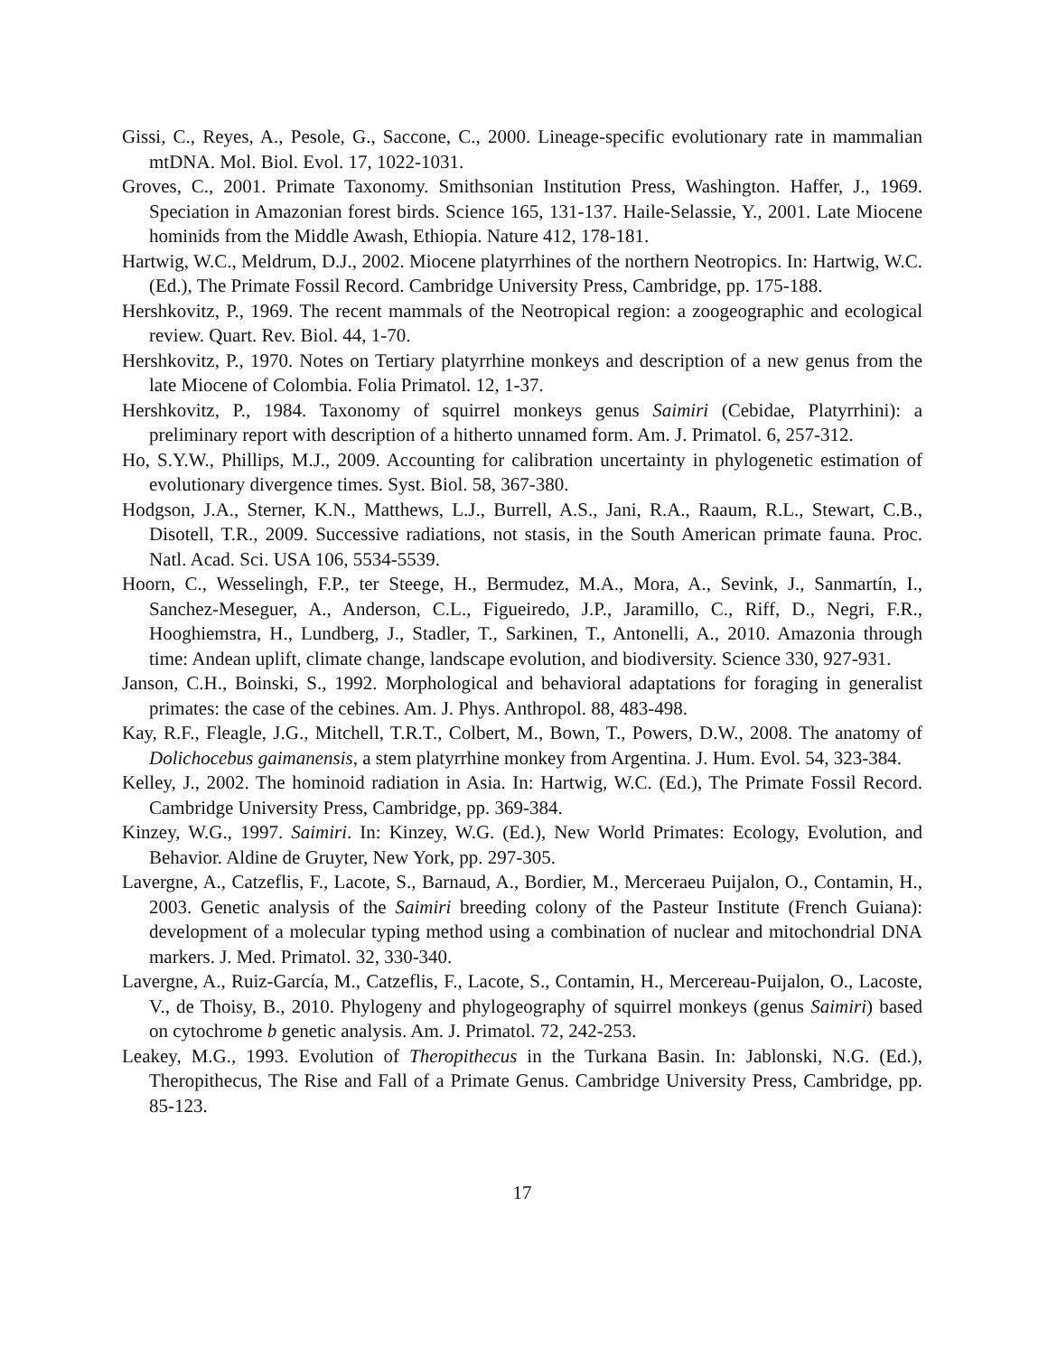Gissi, C., Reyes, A., Pesole, G., Saccone, C., 2000. Lineage-specific evolutionary rate in mammalian mtDNA. Mol. Biol. Evol. 17, 1022-1031.
Groves, C., 2001. Primate Taxonomy. Smithsonian Institution Press, Washington. Haffer, J., 1969. Speciation in Amazonian forest birds. Science 165, 131-137. Haile-Selassie, Y., 2001. Late Miocene hominids from the Middle Awash, Ethiopia. Nature 412, 178-181.
Hartwig, W.C., Meldrum, D.J., 2002. Miocene platyrrhines of the northern Neotropics. In: Hartwig, W.C. (Ed.), The Primate Fossil Record. Cambridge University Press, Cambridge, pp. 175-188.
Hershkovitz, P., 1969. The recent mammals of the Neotropical region: a zoogeographic and ecological review. Quart. Rev. Biol. 44, 1-70.
Hershkovitz, P., 1970. Notes on Tertiary platyrrhine monkeys and description of a new genus from the late Miocene of Colombia. Folia Primatol. 12, 1-37.
Hershkovitz, P., 1984. Taxonomy of squirrel monkeys genus Saimiri (Cebidae, Platyrrhini): a preliminary report with description of a hitherto unnamed form. Am. J. Primatol. 6, 257-312.
Ho, S.Y.W., Phillips, M.J., 2009. Accounting for calibration uncertainty in phylogenetic estimation of evolutionary divergence times. Syst. Biol. 58, 367-380.
Hodgson, J.A., Sterner, K.N., Matthews, L.J., Burrell, A.S., Jani, R.A., Raaum, R.L., Stewart, C.B., Disotell, T.R., 2009. Successive radiations, not stasis, in the South American primate fauna. Proc. Natl. Acad. Sci. USA 106, 5534-5539.
Hoorn, C., Wesselingh, F.P., ter Steege, H., Bermudez, M.A., Mora, A., Sevink, J., Sanmartín, I., Sanchez-Meseguer, A., Anderson, C.L., Figueiredo, J.P., Jaramillo, C., Riff, D., Negri, F.R., Hooghiemstra, H., Lundberg, J., Stadler, T., Sarkinen, T., Antonelli, A., 2010. Amazonia through time: Andean uplift, climate change, landscape evolution, and biodiversity. Science 330, 927-931.
Janson, C.H., Boinski, S., 1992. Morphological and behavioral adaptations for foraging in generalist primates: the case of the cebines. Am. J. Phys. Anthropol. 88, 483-498.
Kay, R.F., Fleagle, J.G., Mitchell, T.R.T., Colbert, M., Bown, T., Powers, D.W., 2008. The anatomy of Dolichocebus gaimanensis, a stem platyrrhine monkey from Argentina. J. Hum. Evol. 54, 323-384.
Kelley, J., 2002. The hominoid radiation in Asia. In: Hartwig, W.C. (Ed.), The Primate Fossil Record. Cambridge University Press, Cambridge, pp. 369-384.
Kinzey, W.G., 1997. Saimiri. In: Kinzey, W.G. (Ed.), New World Primates: Ecology, Evolution, and Behavior. Aldine de Gruyter, New York, pp. 297-305.
Lavergne, A., Catzeflis, F., Lacote, S., Barnaud, A., Bordier, M., Merceraeu Puijalon, O., Contamin, H., 2003. Genetic analysis of the Saimiri breeding colony of the Pasteur Institute (French Guiana): development of a molecular typing method using a combination of nuclear and mitochondrial DNA markers. J. Med. Primatol. 32, 330-340.
Lavergne, A., Ruiz-García, M., Catzeflis, F., Lacote, S., Contamin, H., Mercereau-Puijalon, O., Lacoste, V., de Thoisy, B., 2010. Phylogeny and phylogeography of squirrel monkeys (genus Saimiri) based on cytochrome b genetic analysis. Am. J. Primatol. 72, 242-253.
Leakey, M.G., 1993. Evolution of Theropithecus in the Turkana Basin. In: Jablonski, N.G. (Ed.), Theropithecus, The Rise and Fall of a Primate Genus. Cambridge University Press, Cambridge, pp. 85-123.
17